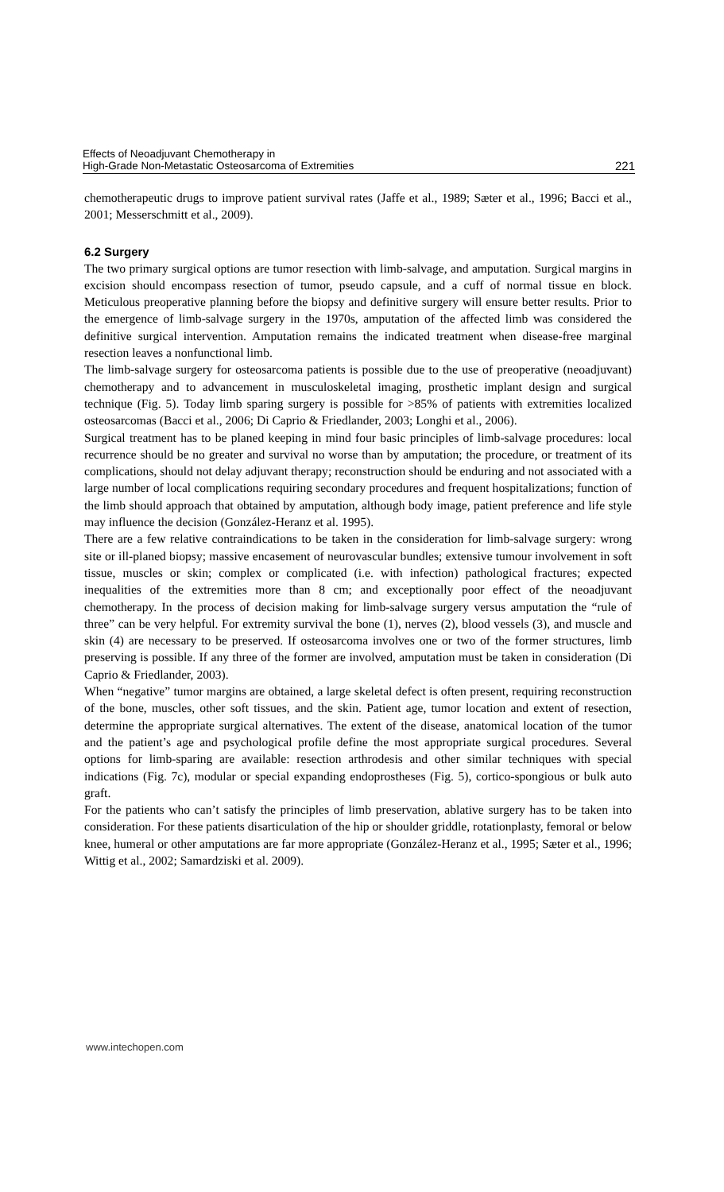Effects of Neoadjuvant Chemotherapy in
High-Grade Non-Metastatic Osteosarcoma of Extremities
221
chemotherapeutic drugs to improve patient survival rates (Jaffe et al., 1989; Sæter et al., 1996; Bacci et al., 2001; Messerschmitt et al., 2009).
6.2 Surgery
The two primary surgical options are tumor resection with limb-salvage, and amputation. Surgical margins in excision should encompass resection of tumor, pseudo capsule, and a cuff of normal tissue en block. Meticulous preoperative planning before the biopsy and definitive surgery will ensure better results. Prior to the emergence of limb-salvage surgery in the 1970s, amputation of the affected limb was considered the definitive surgical intervention. Amputation remains the indicated treatment when disease-free marginal resection leaves a nonfunctional limb.
The limb-salvage surgery for osteosarcoma patients is possible due to the use of preoperative (neoadjuvant) chemotherapy and to advancement in musculoskeletal imaging, prosthetic implant design and surgical technique (Fig. 5). Today limb sparing surgery is possible for >85% of patients with extremities localized osteosarcomas (Bacci et al., 2006; Di Caprio & Friedlander, 2003; Longhi et al., 2006).
Surgical treatment has to be planed keeping in mind four basic principles of limb-salvage procedures: local recurrence should be no greater and survival no worse than by amputation; the procedure, or treatment of its complications, should not delay adjuvant therapy; reconstruction should be enduring and not associated with a large number of local complications requiring secondary procedures and frequent hospitalizations; function of the limb should approach that obtained by amputation, although body image, patient preference and life style may influence the decision (González-Heranz et al. 1995).
There are a few relative contraindications to be taken in the consideration for limb-salvage surgery: wrong site or ill-planed biopsy; massive encasement of neurovascular bundles; extensive tumour involvement in soft tissue, muscles or skin; complex or complicated (i.e. with infection) pathological fractures; expected inequalities of the extremities more than 8 cm; and exceptionally poor effect of the neoadjuvant chemotherapy. In the process of decision making for limb-salvage surgery versus amputation the “rule of three” can be very helpful. For extremity survival the bone (1), nerves (2), blood vessels (3), and muscle and skin (4) are necessary to be preserved. If osteosarcoma involves one or two of the former structures, limb preserving is possible. If any three of the former are involved, amputation must be taken in consideration (Di Caprio & Friedlander, 2003).
When “negative” tumor margins are obtained, a large skeletal defect is often present, requiring reconstruction of the bone, muscles, other soft tissues, and the skin. Patient age, tumor location and extent of resection, determine the appropriate surgical alternatives. The extent of the disease, anatomical location of the tumor and the patient’s age and psychological profile define the most appropriate surgical procedures. Several options for limb-sparing are available: resection arthrodesis and other similar techniques with special indications (Fig. 7c), modular or special expanding endoprostheses (Fig. 5), cortico-spongious or bulk auto graft.
For the patients who can’t satisfy the principles of limb preservation, ablative surgery has to be taken into consideration. For these patients disarticulation of the hip or shoulder griddle, rotationplasty, femoral or below knee, humeral or other amputations are far more appropriate (González-Heranz et al., 1995; Sæter et al., 1996; Wittig et al., 2002; Samardziski et al. 2009).
www.intechopen.com